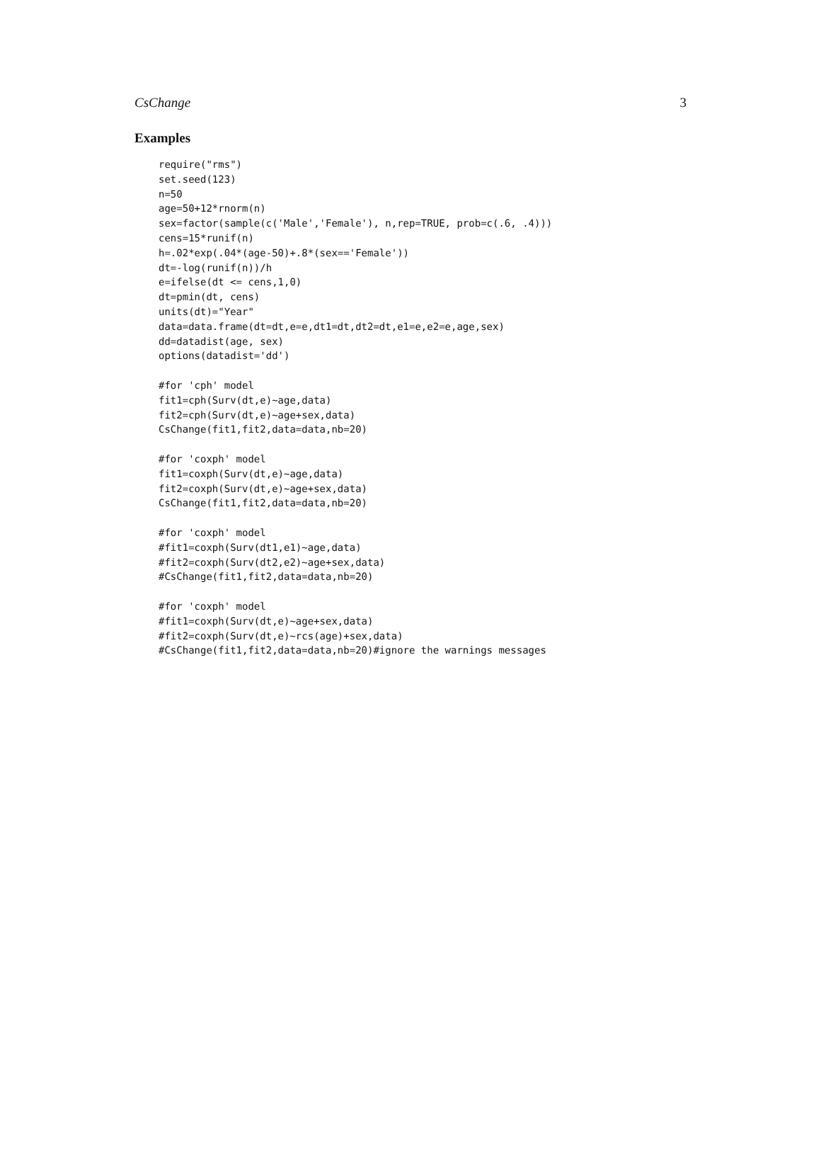CsChange 3
Examples
require("rms")
set.seed(123)
n=50
age=50+12*rnorm(n)
sex=factor(sample(c('Male','Female'), n,rep=TRUE, prob=c(.6, .4)))
cens=15*runif(n)
h=.02*exp(.04*(age-50)+.8*(sex=='Female'))
dt=-log(runif(n))/h
e=ifelse(dt <= cens,1,0)
dt=pmin(dt, cens)
units(dt)="Year"
data=data.frame(dt=dt,e=e,dt1=dt,dt2=dt,e1=e,e2=e,age,sex)
dd=datadist(age, sex)
options(datadist='dd')

#for 'cph' model
fit1=cph(Surv(dt,e)~age,data)
fit2=cph(Surv(dt,e)~age+sex,data)
CsChange(fit1,fit2,data=data,nb=20)

#for 'coxph' model
fit1=coxph(Surv(dt,e)~age,data)
fit2=coxph(Surv(dt,e)~age+sex,data)
CsChange(fit1,fit2,data=data,nb=20)

#for 'coxph' model
#fit1=coxph(Surv(dt1,e1)~age,data)
#fit2=coxph(Surv(dt2,e2)~age+sex,data)
#CsChange(fit1,fit2,data=data,nb=20)

#for 'coxph' model
#fit1=coxph(Surv(dt,e)~age+sex,data)
#fit2=coxph(Surv(dt,e)~rcs(age)+sex,data)
#CsChange(fit1,fit2,data=data,nb=20)#ignore the warnings messages